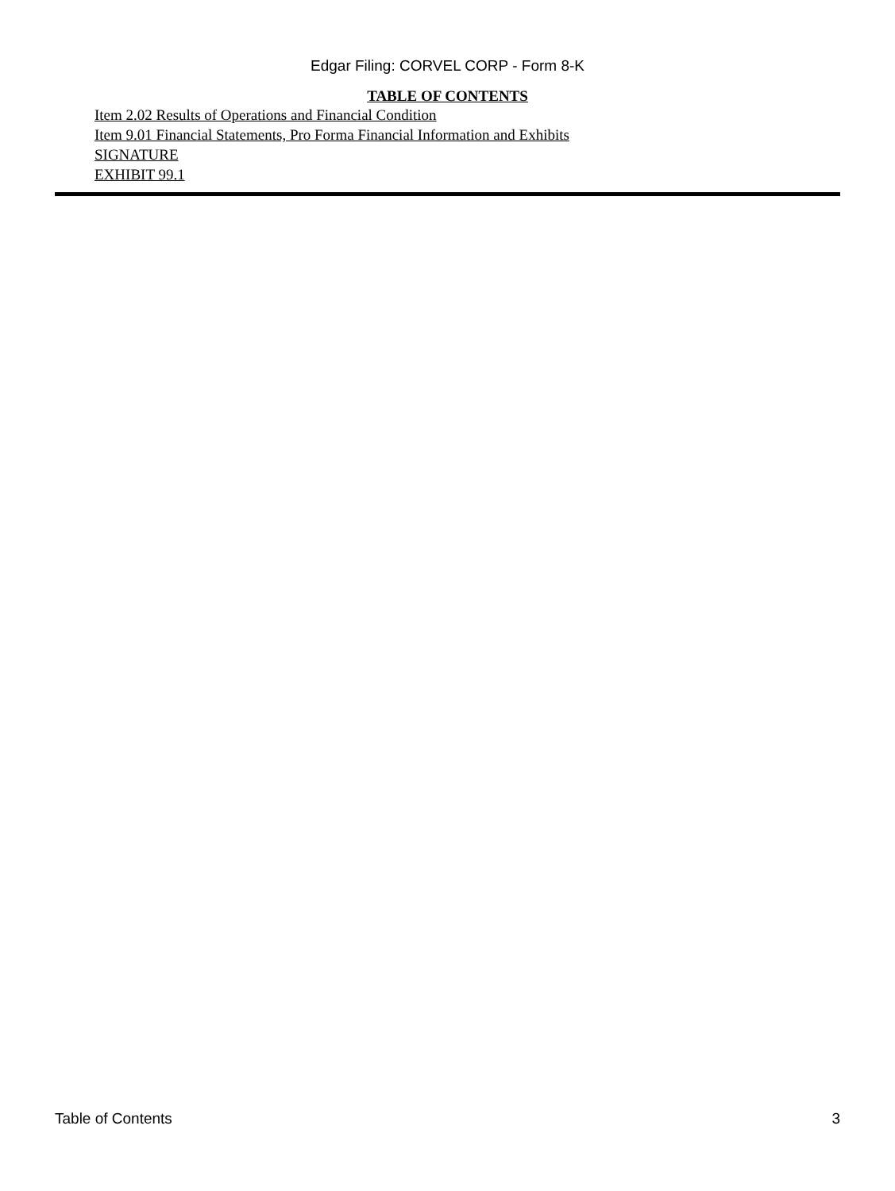Edgar Filing: CORVEL CORP - Form 8-K
TABLE OF CONTENTS
Item 2.02 Results of Operations and Financial Condition
Item 9.01 Financial Statements, Pro Forma Financial Information and Exhibits
SIGNATURE
EXHIBIT 99.1
Table of Contents 3